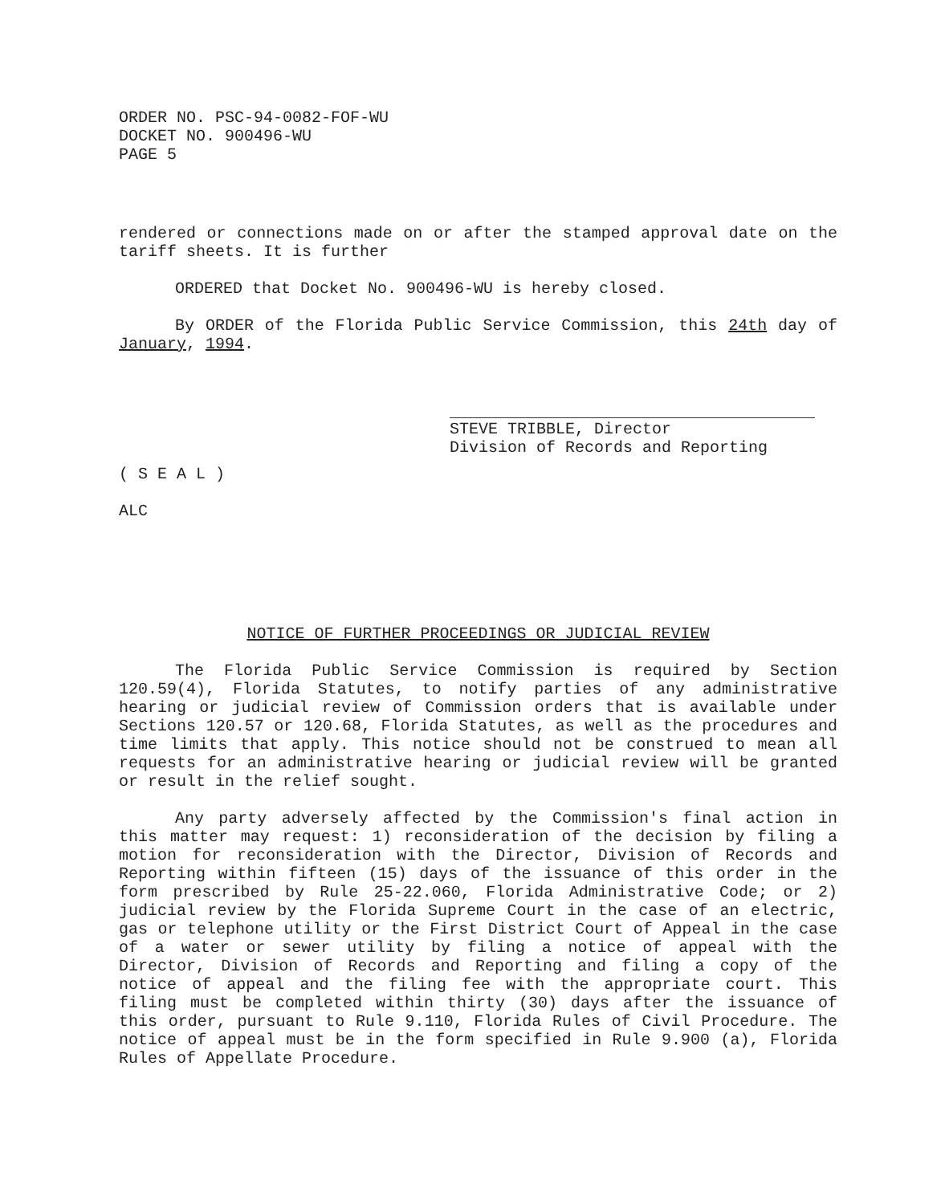ORDER NO. PSC-94-0082-FOF-WU
DOCKET NO. 900496-WU
PAGE 5
rendered or connections made on or after the stamped approval date on the tariff sheets. It is further
ORDERED that Docket No. 900496-WU is hereby closed.
By ORDER of the Florida Public Service Commission, this 24th day of January, 1994.
STEVE TRIBBLE, Director
Division of Records and Reporting
( S E A L )
ALC
NOTICE OF FURTHER PROCEEDINGS OR JUDICIAL REVIEW
The Florida Public Service Commission is required by Section 120.59(4), Florida Statutes, to notify parties of any administrative hearing or judicial review of Commission orders that is available under Sections 120.57 or 120.68, Florida Statutes, as well as the procedures and time limits that apply. This notice should not be construed to mean all requests for an administrative hearing or judicial review will be granted or result in the relief sought.
Any party adversely affected by the Commission's final action in this matter may request: 1) reconsideration of the decision by filing a motion for reconsideration with the Director, Division of Records and Reporting within fifteen (15) days of the issuance of this order in the form prescribed by Rule 25-22.060, Florida Administrative Code; or 2) judicial review by the Florida Supreme Court in the case of an electric, gas or telephone utility or the First District Court of Appeal in the case of a water or sewer utility by filing a notice of appeal with the Director, Division of Records and Reporting and filing a copy of the notice of appeal and the filing fee with the appropriate court. This filing must be completed within thirty (30) days after the issuance of this order, pursuant to Rule 9.110, Florida Rules of Civil Procedure. The notice of appeal must be in the form specified in Rule 9.900 (a), Florida Rules of Appellate Procedure.